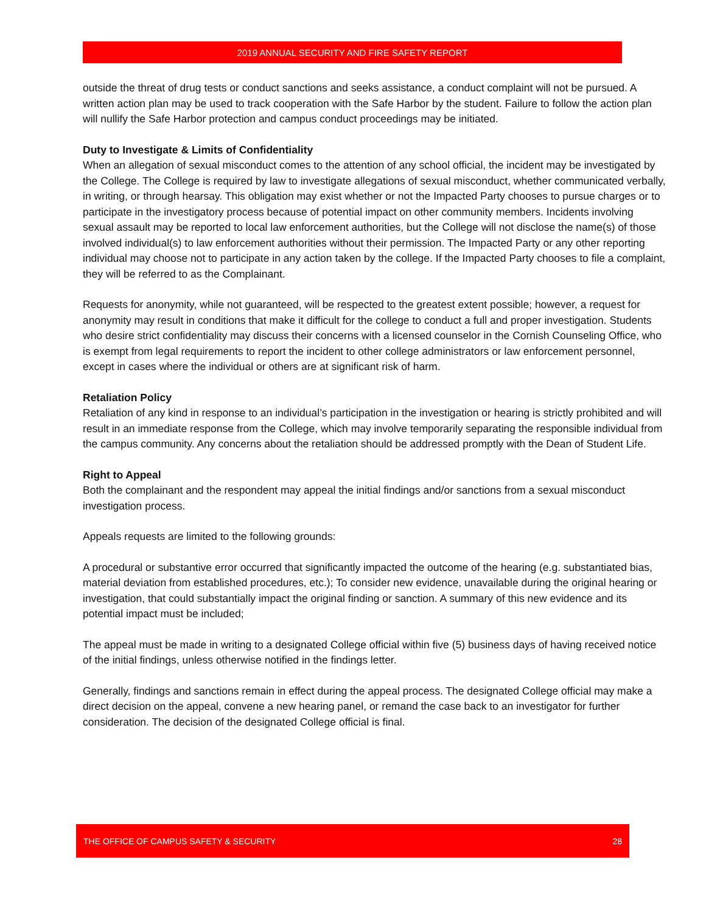2019 ANNUAL SECURITY AND FIRE SAFETY REPORT
outside the threat of drug tests or conduct sanctions and seeks assistance, a conduct complaint will not be pursued. A written action plan may be used to track cooperation with the Safe Harbor by the student. Failure to follow the action plan will nullify the Safe Harbor protection and campus conduct proceedings may be initiated.
Duty to Investigate & Limits of Confidentiality
When an allegation of sexual misconduct comes to the attention of any school official, the incident may be investigated by the College. The College is required by law to investigate allegations of sexual misconduct, whether communicated verbally, in writing, or through hearsay. This obligation may exist whether or not the Impacted Party chooses to pursue charges or to participate in the investigatory process because of potential impact on other community members. Incidents involving sexual assault may be reported to local law enforcement authorities, but the College will not disclose the name(s) of those involved individual(s) to law enforcement authorities without their permission. The Impacted Party or any other reporting individual may choose not to participate in any action taken by the college. If the Impacted Party chooses to file a complaint, they will be referred to as the Complainant.
Requests for anonymity, while not guaranteed, will be respected to the greatest extent possible; however, a request for anonymity may result in conditions that make it difficult for the college to conduct a full and proper investigation. Students who desire strict confidentiality may discuss their concerns with a licensed counselor in the Cornish Counseling Office, who is exempt from legal requirements to report the incident to other college administrators or law enforcement personnel, except in cases where the individual or others are at significant risk of harm.
Retaliation Policy
Retaliation of any kind in response to an individual’s participation in the investigation or hearing is strictly prohibited and will result in an immediate response from the College, which may involve temporarily separating the responsible individual from the campus community. Any concerns about the retaliation should be addressed promptly with the Dean of Student Life.
Right to Appeal
Both the complainant and the respondent may appeal the initial findings and/or sanctions from a sexual misconduct investigation process.
Appeals requests are limited to the following grounds:
A procedural or substantive error occurred that significantly impacted the outcome of the hearing (e.g. substantiated bias, material deviation from established procedures, etc.); To consider new evidence, unavailable during the original hearing or investigation, that could substantially impact the original finding or sanction. A summary of this new evidence and its potential impact must be included;
The appeal must be made in writing to a designated College official within five (5) business days of having received notice of the initial findings, unless otherwise notified in the findings letter.
Generally, findings and sanctions remain in effect during the appeal process. The designated College official may make a direct decision on the appeal, convene a new hearing panel, or remand the case back to an investigator for further consideration. The decision of the designated College official is final.
THE OFFICE OF CAMPUS SAFETY & SECURITY 28